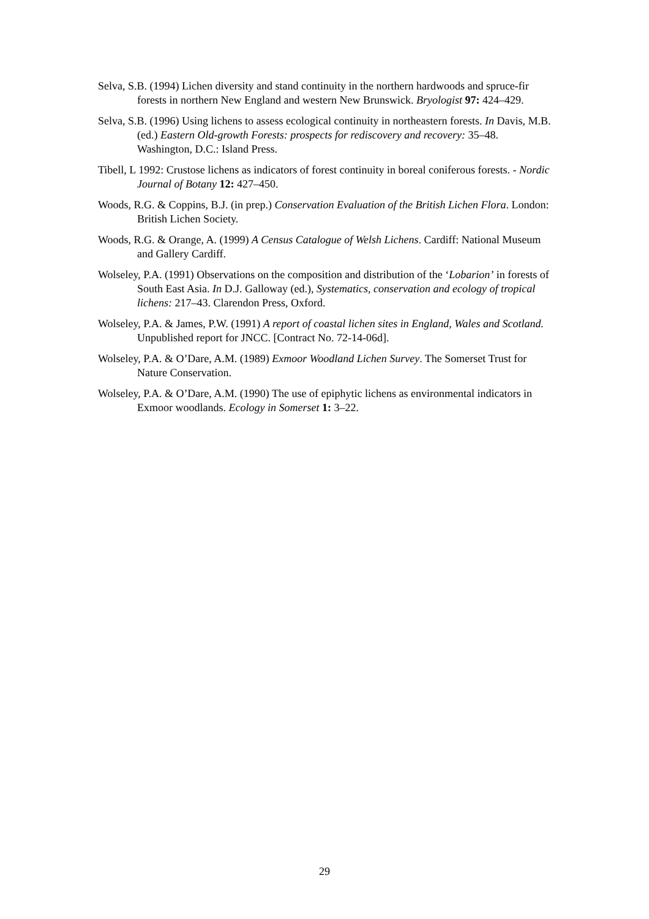Selva, S.B. (1994) Lichen diversity and stand continuity in the northern hardwoods and spruce-fir forests in northern New England and western New Brunswick. Bryologist 97: 424–429.
Selva, S.B. (1996) Using lichens to assess ecological continuity in northeastern forests. In Davis, M.B. (ed.) Eastern Old-growth Forests: prospects for rediscovery and recovery: 35–48. Washington, D.C.: Island Press.
Tibell, L 1992: Crustose lichens as indicators of forest continuity in boreal coniferous forests. - Nordic Journal of Botany 12: 427–450.
Woods, R.G. & Coppins, B.J. (in prep.) Conservation Evaluation of the British Lichen Flora. London: British Lichen Society.
Woods, R.G. & Orange, A. (1999) A Census Catalogue of Welsh Lichens. Cardiff: National Museum and Gallery Cardiff.
Wolseley, P.A. (1991) Observations on the composition and distribution of the ‘Lobarion’ in forests of South East Asia. In D.J. Galloway (ed.), Systematics, conservation and ecology of tropical lichens: 217–43. Clarendon Press, Oxford.
Wolseley, P.A. & James, P.W. (1991) A report of coastal lichen sites in England, Wales and Scotland. Unpublished report for JNCC. [Contract No. 72-14-06d].
Wolseley, P.A. & O’Dare, A.M. (1989) Exmoor Woodland Lichen Survey. The Somerset Trust for Nature Conservation.
Wolseley, P.A. & O’Dare, A.M. (1990) The use of epiphytic lichens as environmental indicators in Exmoor woodlands. Ecology in Somerset 1: 3–22.
29